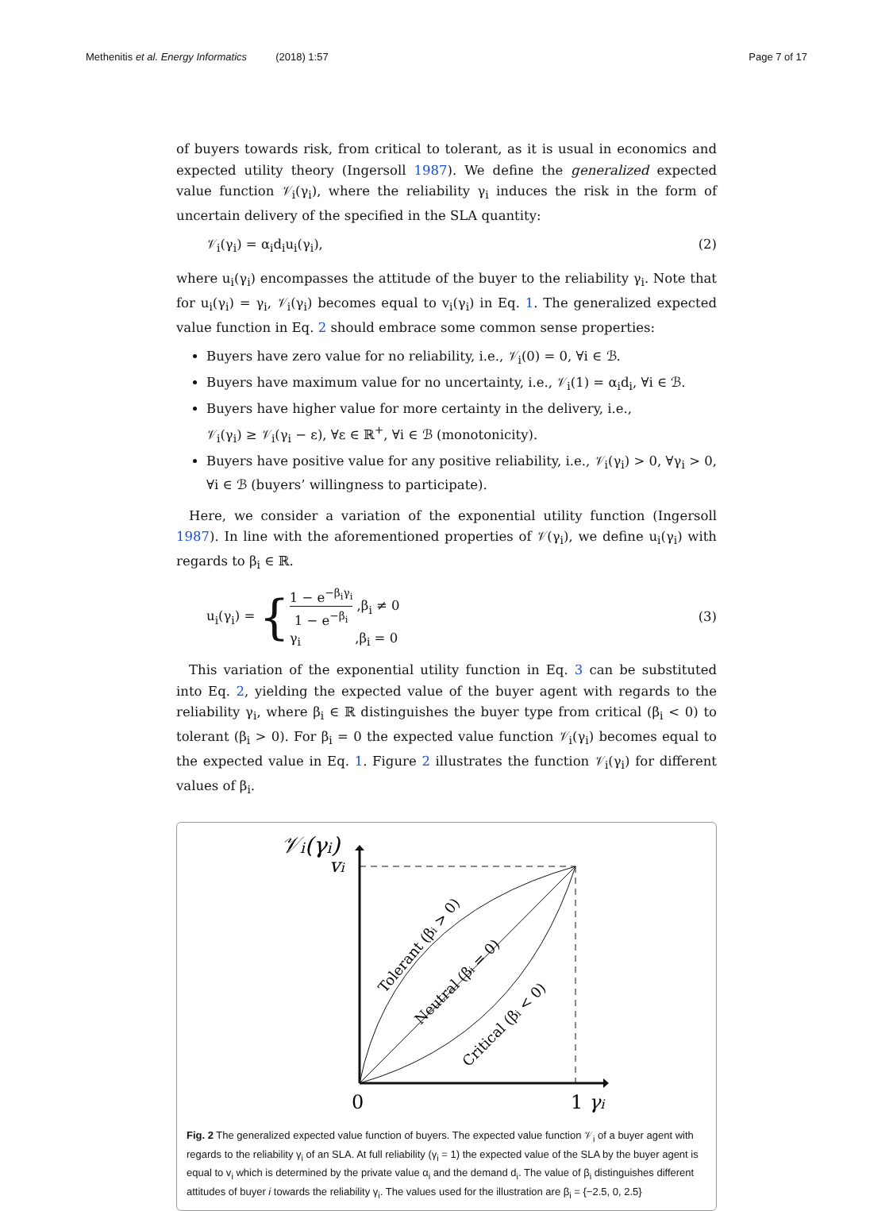Methenitis et al. Energy Informatics (2018) 1:57 Page 7 of 17
of buyers towards risk, from critical to tolerant, as it is usual in economics and expected utility theory (Ingersoll 1987). We define the generalized expected value function 𝒱<sub>i</sub>(γ<sub>i</sub>), where the reliability γ<sub>i</sub> induces the risk in the form of uncertain delivery of the specified in the SLA quantity:
𝒱<sub>i</sub>(γ<sub>i</sub>) = α<sub>i</sub>d<sub>i</sub>u<sub>i</sub>(γ<sub>i</sub>), (2)
where u<sub>i</sub>(γ<sub>i</sub>) encompasses the attitude of the buyer to the reliability γ<sub>i</sub>. Note that for u<sub>i</sub>(γ<sub>i</sub>) = γ<sub>i</sub>, 𝒱<sub>i</sub>(γ<sub>i</sub>) becomes equal to v<sub>i</sub>(γ<sub>i</sub>) in Eq. 1. The generalized expected value function in Eq. 2 should embrace some common sense properties:
Buyers have zero value for no reliability, i.e., 𝒱<sub>i</sub>(0) = 0, ∀i ∈ ℬ.
Buyers have maximum value for no uncertainty, i.e., 𝒱<sub>i</sub>(1) = α<sub>i</sub>d<sub>i</sub>, ∀i ∈ ℬ.
Buyers have higher value for more certainty in the delivery, i.e.,
𝒱<sub>i</sub>(γ<sub>i</sub>) ≥ 𝒱<sub>i</sub>(γ<sub>i</sub> − ε), ∀ε ∈ ℝ<sup>+</sup>, ∀i ∈ ℬ (monotonicity).
Buyers have positive value for any positive reliability, i.e., 𝒱<sub>i</sub>(γ<sub>i</sub>) > 0, ∀γ<sub>i</sub> > 0, ∀i ∈ ℬ (buyers’ willingness to participate).
Here, we consider a variation of the exponential utility function (Ingersoll 1987). In line with the aforementioned properties of 𝒱(γ<sub>i</sub>), we define u<sub>i</sub>(γ<sub>i</sub>) with regards to β<sub>i</sub> ∈ ℝ.
u<sub>i</sub>(γ<sub>i</sub>) = {1 − e<sup>−β<sub>i</sub>γ<sub>i</sub></sup> 1 − e<sup>−β<sub>i</sub></sup> ,β<sub>i</sub> ≠ 0
γ<sub>i</sub> ,β<sub>i</sub> = 0 (3)
This variation of the exponential utility function in Eq. 3 can be substituted into Eq. 2, yielding the expected value of the buyer agent with regards to the reliability γ<sub>i</sub>, where β<sub>i</sub> ∈ ℝ distinguishes the buyer type from critical (β<sub>i</sub> < 0) to tolerant (β<sub>i</sub> > 0). For β<sub>i</sub> = 0 the expected value function 𝒱<sub>i</sub>(γ<sub>i</sub>) becomes equal to the expected value in Eq. 1. Figure 2 illustrates the function 𝒱<sub>i</sub>(γ<sub>i</sub>) for different values of β<sub>i</sub>.
𝒱i(γi)
vi
0
1 γi
Tolerant (βi > 0)
Neutral (βi = 0)
Critical (βi < 0)
Fig. 2 The generalized expected value function of buyers. The expected value function 𝒱<sub>i</sub> of a buyer agent with regards to the reliability γ<sub>i</sub> of an SLA. At full reliability (γ<sub>i</sub> = 1) the expected value of the SLA by the buyer agent is equal to v<sub>i</sub> which is determined by the private value α<sub>i</sub> and the demand d<sub>i</sub>. The value of β<sub>i</sub> distinguishes different attitudes of buyer i towards the reliability γ<sub>i</sub>. The values used for the illustration are β<sub>i</sub> = {−2.5, 0, 2.5}